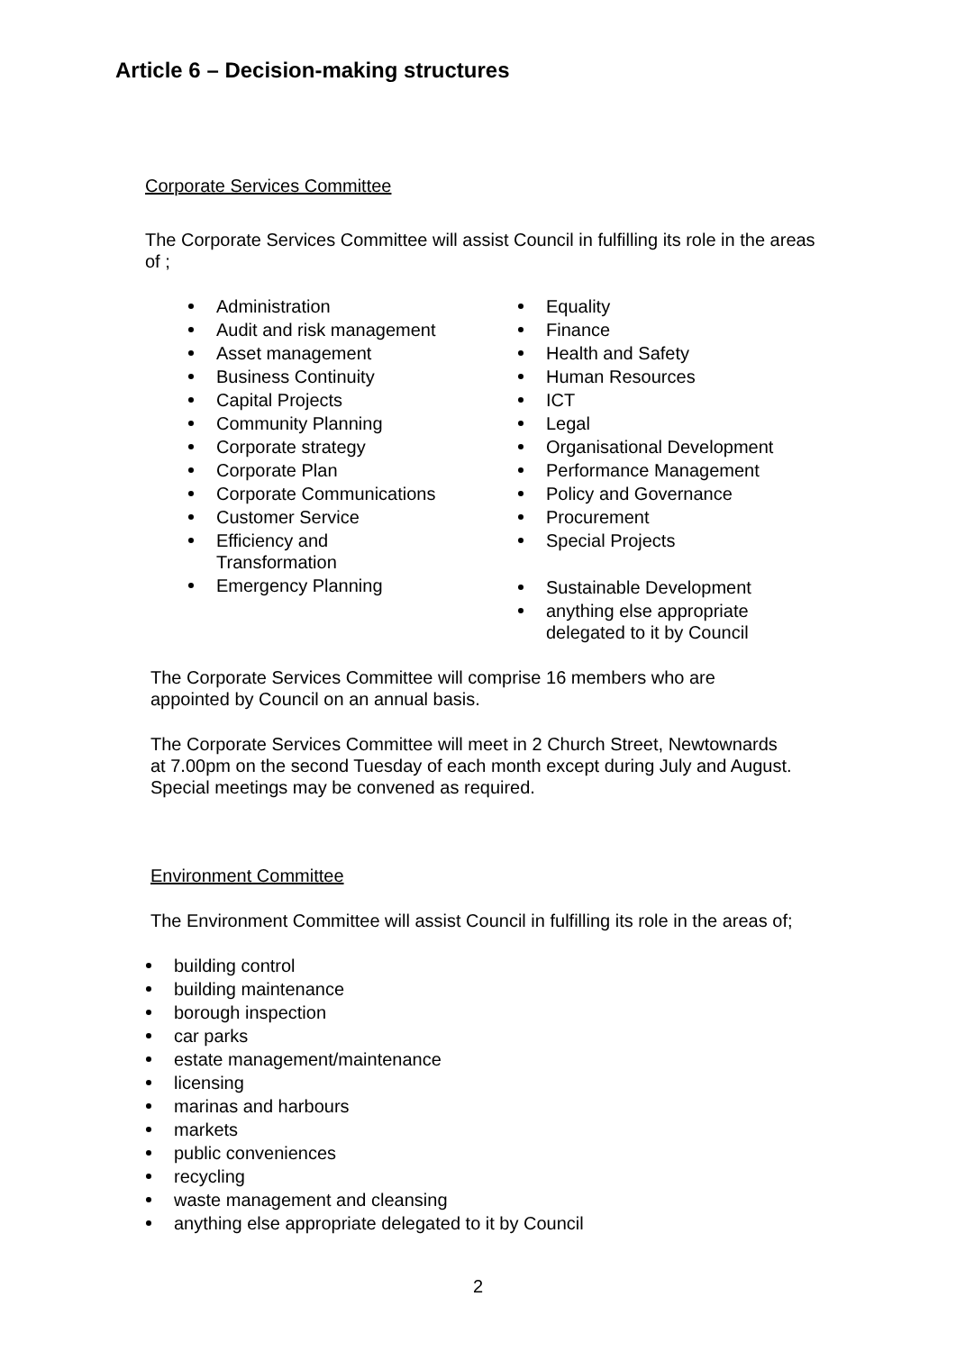Article 6 – Decision-making structures
Corporate Services Committee
The Corporate Services Committee will assist Council in fulfilling its role in the areas of ;
Administration
Audit and risk management
Asset management
Business Continuity
Capital Projects
Community Planning
Corporate strategy
Corporate Plan
Corporate Communications
Customer Service
Efficiency and
Transformation
Emergency Planning
Equality
Finance
Health and Safety
Human Resources
ICT
Legal
Organisational Development
Performance Management
Policy and Governance
Procurement
Special Projects
Sustainable Development
anything else appropriate
delegated to it by Council
The Corporate Services Committee will comprise 16 members who are
appointed by Council on an annual basis.
The Corporate Services Committee will meet in 2 Church Street, Newtownards
at 7.00pm on the second Tuesday of each month except during July and August.
Special meetings may be convened as required.
Environment Committee
The Environment Committee will assist Council in fulfilling its role in the areas of;
building control
building maintenance
borough inspection
car parks
estate management/maintenance
licensing
marinas and harbours
markets
public conveniences
recycling
waste management and cleansing
anything else appropriate delegated to it by Council
2